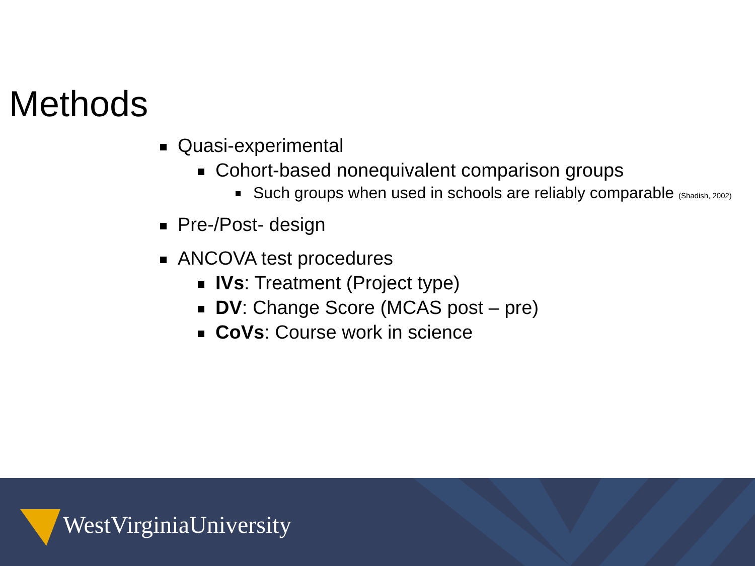Methods
Quasi-experimental
Cohort-based nonequivalent comparison groups
Such groups when used in schools are reliably comparable (Shadish, 2002)
Pre-/Post- design
ANCOVA test procedures
IVs: Treatment (Project type)
DV: Change Score (MCAS post – pre)
CoVs: Course work in science
WestVirginiaUniversity